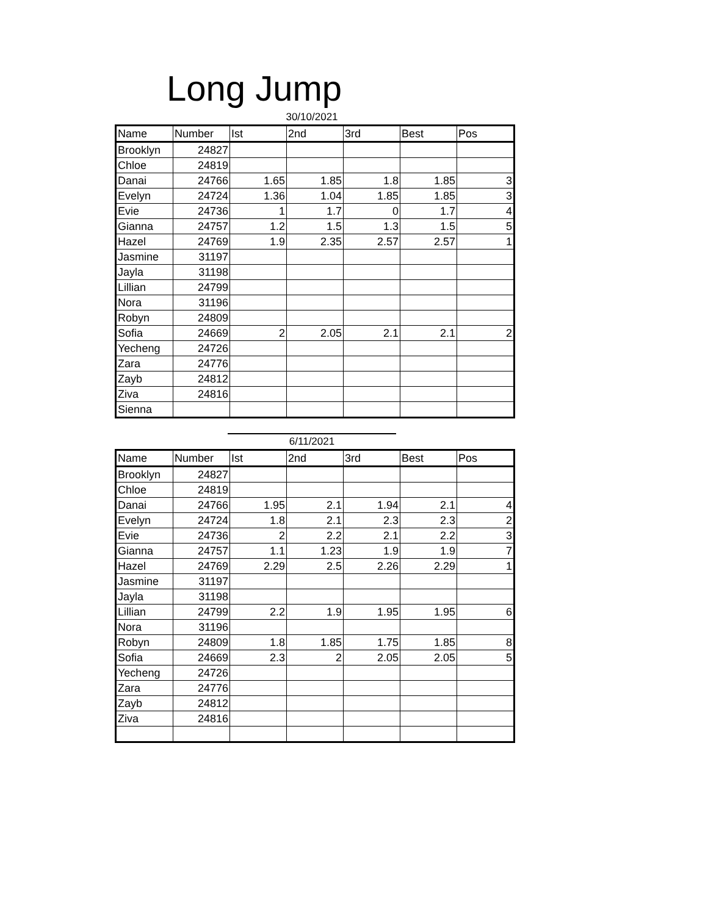Long Jump
30/10/2021
| Name | Number | Ist | 2nd | 3rd | Best | Pos |
| --- | --- | --- | --- | --- | --- | --- |
| Brooklyn | 24827 | | | | | |
| Chloe | 24819 | | | | | |
| Danai | 24766 | 1.65 | 1.85 | 1.8 | 1.85 | 3 |
| Evelyn | 24724 | 1.36 | 1.04 | 1.85 | 1.85 | 3 |
| Evie | 24736 | 1 | 1.7 | 0 | 1.7 | 4 |
| Gianna | 24757 | 1.2 | 1.5 | 1.3 | 1.5 | 5 |
| Hazel | 24769 | 1.9 | 2.35 | 2.57 | 2.57 | 1 |
| Jasmine | 31197 | | | | | |
| Jayla | 31198 | | | | | |
| Lillian | 24799 | | | | | |
| Nora | 31196 | | | | | |
| Robyn | 24809 | | | | | |
| Sofia | 24669 | 2 | 2.05 | 2.1 | 2.1 | 2 |
| Yecheng | 24726 | | | | | |
| Zara | 24776 | | | | | |
| Zayb | 24812 | | | | | |
| Ziva | 24816 | | | | | |
| Sienna | | | | | | |
6/11/2021
| Name | Number | Ist | 2nd | 3rd | Best | Pos |
| --- | --- | --- | --- | --- | --- | --- |
| Brooklyn | 24827 | | | | | |
| Chloe | 24819 | | | | | |
| Danai | 24766 | 1.95 | 2.1 | 1.94 | 2.1 | 4 |
| Evelyn | 24724 | 1.8 | 2.1 | 2.3 | 2.3 | 2 |
| Evie | 24736 | 2 | 2.2 | 2.1 | 2.2 | 3 |
| Gianna | 24757 | 1.1 | 1.23 | 1.9 | 1.9 | 7 |
| Hazel | 24769 | 2.29 | 2.5 | 2.26 | 2.29 | 1 |
| Jasmine | 31197 | | | | | |
| Jayla | 31198 | | | | | |
| Lillian | 24799 | 2.2 | 1.9 | 1.95 | 1.95 | 6 |
| Nora | 31196 | | | | | |
| Robyn | 24809 | 1.8 | 1.85 | 1.75 | 1.85 | 8 |
| Sofia | 24669 | 2.3 | 2 | 2.05 | 2.05 | 5 |
| Yecheng | 24726 | | | | | |
| Zara | 24776 | | | | | |
| Zayb | 24812 | | | | | |
| Ziva | 24816 | | | | | |